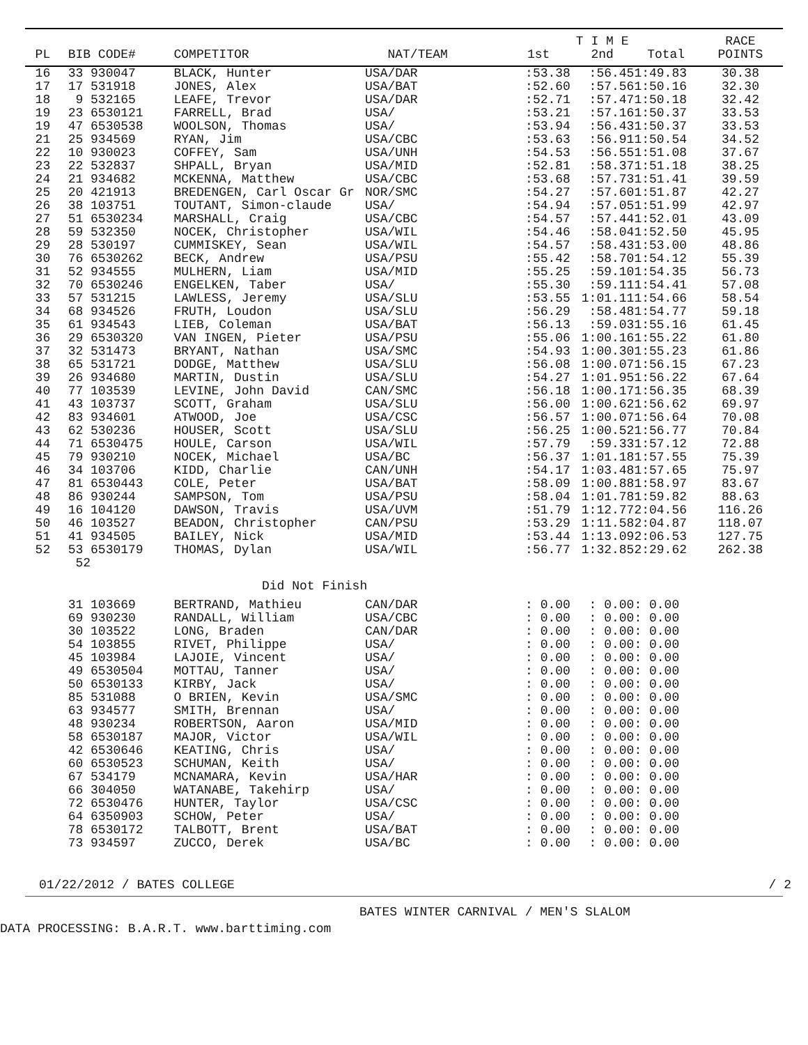| | | | | | T I M E | | RACE |
| --- | --- | --- | --- | --- | --- | --- | --- |
| PL | BIB CODE# | COMPETITOR | NAT/TEAM | 1st | 2nd | Total | POINTS |
| 16 | 33 930047 | BLACK, Hunter | USA/DAR | :53.38 | :56.45 | 1:49.83 | 30.38 |
| 17 | 17 531918 | JONES, Alex | USA/BAT | :52.60 | :57.56 | 1:50.16 | 32.30 |
| 18 | 9 532165 | LEAFE, Trevor | USA/DAR | :52.71 | :57.47 | 1:50.18 | 32.42 |
| 19 | 23 6530121 | FARRELL, Brad | USA/ | :53.21 | :57.16 | 1:50.37 | 33.53 |
| 19 | 47 6530538 | WOOLSON, Thomas | USA/ | :53.94 | :56.43 | 1:50.37 | 33.53 |
| 21 | 25 934569 | RYAN, Jim | USA/CBC | :53.63 | :56.91 | 1:50.54 | 34.52 |
| 22 | 10 930023 | COFFEY, Sam | USA/UNH | :54.53 | :56.55 | 1:51.08 | 37.67 |
| 23 | 22 532837 | SHPALL, Bryan | USA/MID | :52.81 | :58.37 | 1:51.18 | 38.25 |
| 24 | 21 934682 | MCKENNA, Matthew | USA/CBC | :53.68 | :57.73 | 1:51.41 | 39.59 |
| 25 | 20 421913 | BREDENGEN, Carl Oscar Gr | NOR/SMC | :54.27 | :57.60 | 1:51.87 | 42.27 |
| 26 | 38 103751 | TOUTANT, Simon-claude | USA/ | :54.94 | :57.05 | 1:51.99 | 42.97 |
| 27 | 51 6530234 | MARSHALL, Craig | USA/CBC | :54.57 | :57.44 | 1:52.01 | 43.09 |
| 28 | 59 532350 | NOCEK, Christopher | USA/WIL | :54.46 | :58.04 | 1:52.50 | 45.95 |
| 29 | 28 530197 | CUMMISKEY, Sean | USA/WIL | :54.57 | :58.43 | 1:53.00 | 48.86 |
| 30 | 76 6530262 | BECK, Andrew | USA/PSU | :55.42 | :58.70 | 1:54.12 | 55.39 |
| 31 | 52 934555 | MULHERN, Liam | USA/MID | :55.25 | :59.10 | 1:54.35 | 56.73 |
| 32 | 70 6530246 | ENGELKEN, Taber | USA/ | :55.30 | :59.11 | 1:54.41 | 57.08 |
| 33 | 57 531215 | LAWLESS, Jeremy | USA/SLU | :53.55 | 1:01.11 | 1:54.66 | 58.54 |
| 34 | 68 934526 | FRUTH, Loudon | USA/SLU | :56.29 | :58.48 | 1:54.77 | 59.18 |
| 35 | 61 934543 | LIEB, Coleman | USA/BAT | :56.13 | :59.03 | 1:55.16 | 61.45 |
| 36 | 29 6530320 | VAN INGEN, Pieter | USA/PSU | :55.06 | 1:00.16 | 1:55.22 | 61.80 |
| 37 | 32 531473 | BRYANT, Nathan | USA/SMC | :54.93 | 1:00.30 | 1:55.23 | 61.86 |
| 38 | 65 531721 | DODGE, Matthew | USA/SLU | :56.08 | 1:00.07 | 1:56.15 | 67.23 |
| 39 | 26 934680 | MARTIN, Dustin | USA/SLU | :54.27 | 1:01.95 | 1:56.22 | 67.64 |
| 40 | 77 103539 | LEVINE, John David | CAN/SMC | :56.18 | 1:00.17 | 1:56.35 | 68.39 |
| 41 | 43 103737 | SCOTT, Graham | USA/SLU | :56.00 | 1:00.62 | 1:56.62 | 69.97 |
| 42 | 83 934601 | ATWOOD, Joe | USA/CSC | :56.57 | 1:00.07 | 1:56.64 | 70.08 |
| 43 | 62 530236 | HOUSER, Scott | USA/SLU | :56.25 | 1:00.52 | 1:56.77 | 70.84 |
| 44 | 71 6530475 | HOULE, Carson | USA/WIL | :57.79 | :59.33 | 1:57.12 | 72.88 |
| 45 | 79 930210 | NOCEK, Michael | USA/BC | :56.37 | 1:01.18 | 1:57.55 | 75.39 |
| 46 | 34 103706 | KIDD, Charlie | CAN/UNH | :54.17 | 1:03.48 | 1:57.65 | 75.97 |
| 47 | 81 6530443 | COLE, Peter | USA/BAT | :58.09 | 1:00.88 | 1:58.97 | 83.67 |
| 48 | 86 930244 | SAMPSON, Tom | USA/PSU | :58.04 | 1:01.78 | 1:59.82 | 88.63 |
| 49 | 16 104120 | DAWSON, Travis | USA/UVM | :51.79 | 1:12.77 | 2:04.56 | 116.26 |
| 50 | 46 103527 | BEADON, Christopher | CAN/PSU | :53.29 | 1:11.58 | 2:04.87 | 118.07 |
| 51 | 41 934505 | BAILEY, Nick | USA/MID | :53.44 | 1:13.09 | 2:06.53 | 127.75 |
| 52 | 53 6530179 | THOMAS, Dylan | USA/WIL | :56.77 | 1:32.85 | 2:29.62 | 262.38 |
| | 52 | | | | | | |
| Did Not Finish | | | | | | | |
| | 31 103669 | BERTRAND, Mathieu | CAN/DAR | : 0.00 | : 0.00 | : 0.00 | |
| | 69 930230 | RANDALL, William | USA/CBC | : 0.00 | : 0.00 | : 0.00 | |
| | 30 103522 | LONG, Braden | CAN/DAR | : 0.00 | : 0.00 | : 0.00 | |
| | 54 103855 | RIVET, Philippe | USA/ | : 0.00 | : 0.00 | : 0.00 | |
| | 45 103984 | LAJOIE, Vincent | USA/ | : 0.00 | : 0.00 | : 0.00 | |
| | 49 6530504 | MOTTAU, Tanner | USA/ | : 0.00 | : 0.00 | : 0.00 | |
| | 50 6530133 | KIRBY, Jack | USA/ | : 0.00 | : 0.00 | : 0.00 | |
| | 85 531088 | O BRIEN, Kevin | USA/SMC | : 0.00 | : 0.00 | : 0.00 | |
| | 63 934577 | SMITH, Brennan | USA/ | : 0.00 | : 0.00 | : 0.00 | |
| | 48 930234 | ROBERTSON, Aaron | USA/MID | : 0.00 | : 0.00 | : 0.00 | |
| | 58 6530187 | MAJOR, Victor | USA/WIL | : 0.00 | : 0.00 | : 0.00 | |
| | 42 6530646 | KEATING, Chris | USA/ | : 0.00 | : 0.00 | : 0.00 | |
| | 60 6530523 | SCHUMAN, Keith | USA/ | : 0.00 | : 0.00 | : 0.00 | |
| | 67 534179 | MCNAMARA, Kevin | USA/HAR | : 0.00 | : 0.00 | : 0.00 | |
| | 66 304050 | WATANABE, Takehirp | USA/ | : 0.00 | : 0.00 | : 0.00 | |
| | 72 6530476 | HUNTER, Taylor | USA/CSC | : 0.00 | : 0.00 | : 0.00 | |
| | 64 6350903 | SCHOW, Peter | USA/ | : 0.00 | : 0.00 | : 0.00 | |
| | 78 6530172 | TALBOTT, Brent | USA/BAT | : 0.00 | : 0.00 | : 0.00 | |
| | 73 934597 | ZUCCO, Derek | USA/BC | : 0.00 | : 0.00 | : 0.00 | |
01/22/2012 / BATES COLLEGE / 2
BATES WINTER CARNIVAL / MEN'S SLALOM
DATA PROCESSING: B.A.R.T. www.barttiming.com